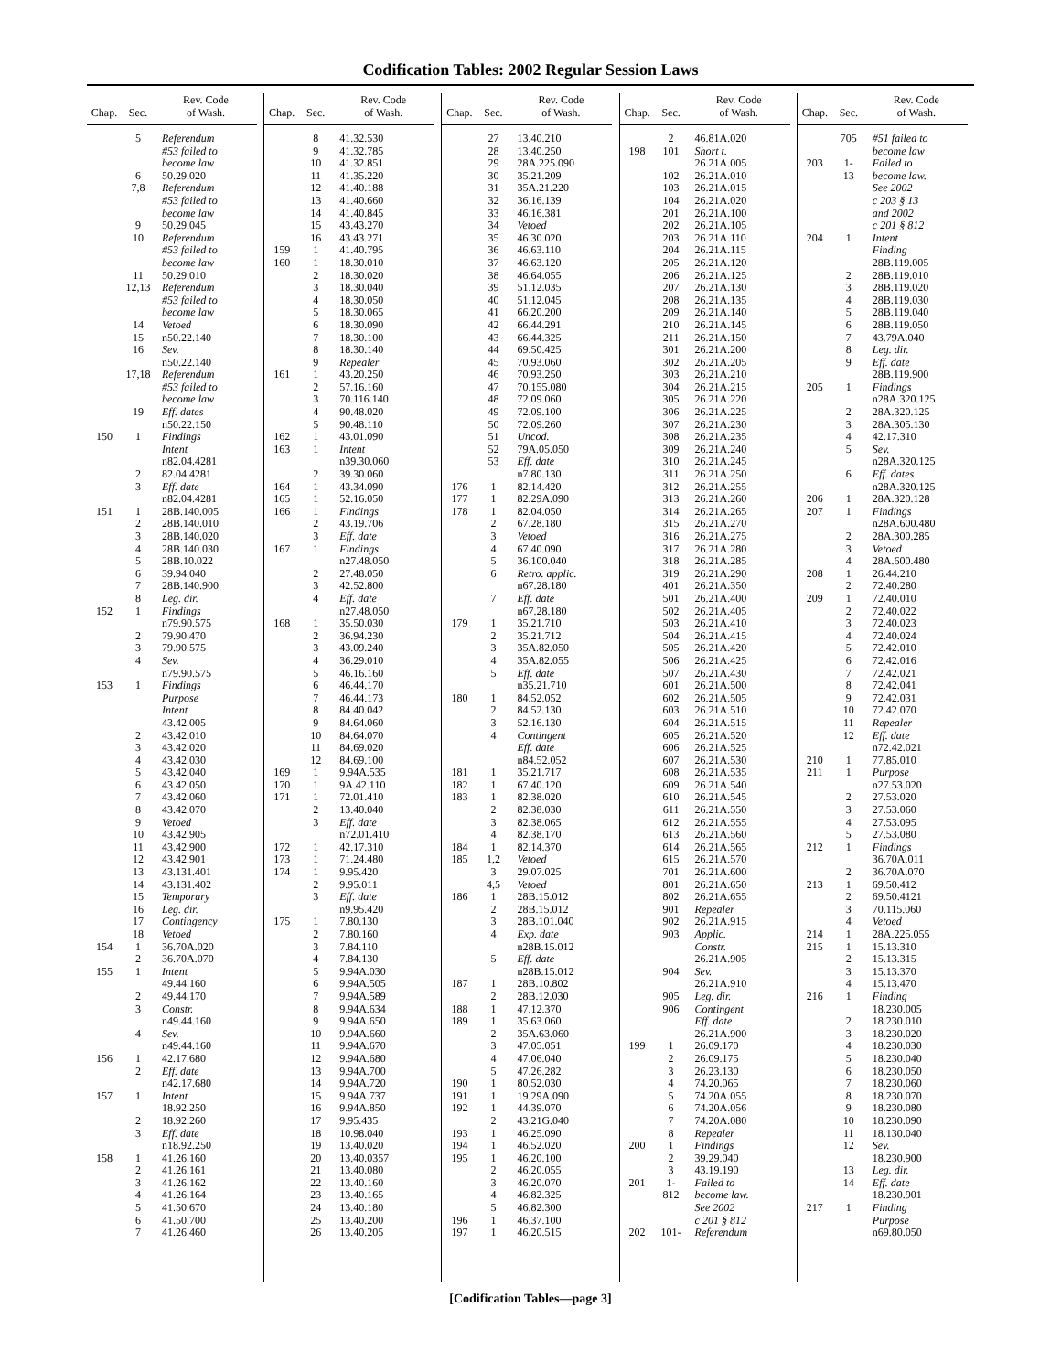Codification Tables: 2002 Regular Session Laws
| Chap. | Sec. | Rev. Code of Wash. |
| --- | --- | --- |
| | 5 | Referendum |
| | | #53 failed to |
| | | become law |
| | 6 | 50.29.020 |
| | 7,8 | Referendum |
| | | #53 failed to |
| | | become law |
| | 9 | 50.29.045 |
| | 10 | Referendum |
| | | #53 failed to |
| | | become law |
| | 11 | 50.29.010 |
| | 12,13 | Referendum |
| | | #53 failed to |
| | | become law |
| | 14 | Vetoed |
| | 15 | n50.22.140 |
| | 16 | Sev. |
| | | n50.22.140 |
| | 17,18 | Referendum |
| | | #53 failed to |
| | | become law |
| | 19 | Eff. dates |
| | | n50.22.150 |
| 150 | 1 | Findings |
| | | Intent |
| | | n82.04.4281 |
| | 2 | 82.04.4281 |
| | 3 | Eff. date |
| | | n82.04.4281 |
| 151 | 1 | 28B.140.005 |
| | 2 | 28B.140.010 |
| | 3 | 28B.140.020 |
| | 4 | 28B.140.030 |
| | 5 | 28B.10.022 |
| | 6 | 39.94.040 |
| | 7 | 28B.140.900 |
| | 8 | Leg. dir. |
| 152 | 1 | Findings |
| | | n79.90.575 |
| | 2 | 79.90.470 |
| | 3 | 79.90.575 |
| | 4 | Sev. |
| | | n79.90.575 |
| 153 | 1 | Findings |
| | | Purpose |
| | | Intent |
| | | 43.42.005 |
| | 2 | 43.42.010 |
| | 3 | 43.42.020 |
| | 4 | 43.42.030 |
| | 5 | 43.42.040 |
| | 6 | 43.42.050 |
| | 7 | 43.42.060 |
| | 8 | 43.42.070 |
| | 9 | Vetoed |
| | 10 | 43.42.905 |
| | 11 | 43.42.900 |
| | 12 | 43.42.901 |
| | 13 | 43.131.401 |
| | 14 | 43.131.402 |
| | 15 | Temporary |
| | 16 | Leg. dir. |
| | 17 | Contingency |
| | 18 | Vetoed |
| 154 | 1 | 36.70A.020 |
| | 2 | 36.70A.070 |
| 155 | 1 | Intent |
| | | 49.44.160 |
| | 2 | 49.44.170 |
| | 3 | Constr. |
| | | n49.44.160 |
| | 4 | Sev. |
| | | n49.44.160 |
| 156 | 1 | 42.17.680 |
| | 2 | Eff. date |
| | | n42.17.680 |
| 157 | 1 | Intent |
| | | 18.92.250 |
| | 2 | 18.92.260 |
| | 3 | Eff. date |
| | | n18.92.250 |
| 158 | 1 | 41.26.160 |
| | 2 | 41.26.161 |
| | 3 | 41.26.162 |
| | 4 | 41.26.164 |
| | 5 | 41.50.670 |
| | 6 | 41.50.700 |
| | 7 | 41.26.460 |
| Chap. | Sec. | Rev. Code of Wash. |
| --- | --- | --- |
| | 8 | 41.32.530 |
| | 9 | 41.32.785 |
| | 10 | 41.32.851 |
| | 11 | 41.35.220 |
| | 12 | 41.40.188 |
| | 13 | 41.40.660 |
| | 14 | 41.40.845 |
| | 15 | 43.43.270 |
| | 16 | 43.43.271 |
| 159 | 1 | 41.40.795 |
| 160 | 1 | 18.30.010 |
| | 2 | 18.30.020 |
| | 3 | 18.30.040 |
| | 4 | 18.30.050 |
| | 5 | 18.30.065 |
| | 6 | 18.30.090 |
| | 7 | 18.30.100 |
| | 8 | 18.30.140 |
| | 9 | Repealer |
| 161 | 1 | 43.20.250 |
| | 2 | 57.16.160 |
| | 3 | 70.116.140 |
| | 4 | 90.48.020 |
| | 5 | 90.48.110 |
| 162 | 1 | 43.01.090 |
| 163 | 1 | Intent |
| | | n39.30.060 |
| | 2 | 39.30.060 |
| 164 | 1 | 43.34.090 |
| 165 | 1 | 52.16.050 |
| 166 | 1 | Findings |
| | 2 | 43.19.706 |
| | 3 | Eff. date |
| 167 | 1 | Findings |
| | | n27.48.050 |
| | 2 | 27.48.050 |
| | 3 | 42.52.800 |
| | 4 | Eff. date |
| | | n27.48.050 |
| 168 | 1 | 35.50.030 |
| | 2 | 36.94.230 |
| | 3 | 43.09.240 |
| | 4 | 36.29.010 |
| | 5 | 46.16.160 |
| | 6 | 46.44.170 |
| | 7 | 46.44.173 |
| | 8 | 84.40.042 |
| | 9 | 84.64.060 |
| | 10 | 84.64.070 |
| | 11 | 84.69.020 |
| | 12 | 84.69.100 |
| 169 | 1 | 9.94A.535 |
| 170 | 1 | 9A.42.110 |
| 171 | 1 | 72.01.410 |
| | 2 | 13.40.040 |
| | 3 | Eff. date |
| | | n72.01.410 |
| 172 | 1 | 42.17.310 |
| 173 | 1 | 71.24.480 |
| 174 | 1 | 9.95.420 |
| | 2 | 9.95.011 |
| | 3 | Eff. date |
| | | n9.95.420 |
| 175 | 1 | 7.80.130 |
| | 2 | 7.80.160 |
| | 3 | 7.84.110 |
| | 4 | 7.84.130 |
| | 5 | 9.94A.030 |
| | 6 | 9.94A.505 |
| | 7 | 9.94A.589 |
| | 8 | 9.94A.634 |
| | 9 | 9.94A.650 |
| | 10 | 9.94A.660 |
| | 11 | 9.94A.670 |
| | 12 | 9.94A.680 |
| | 13 | 9.94A.700 |
| | 14 | 9.94A.720 |
| | 15 | 9.94A.737 |
| | 16 | 9.94A.850 |
| | 17 | 9.95.435 |
| | 18 | 10.98.040 |
| | 19 | 13.40.020 |
| | 20 | 13.40.0357 |
| | 21 | 13.40.080 |
| | 22 | 13.40.160 |
| | 23 | 13.40.165 |
| | 24 | 13.40.180 |
| | 25 | 13.40.200 |
| | 26 | 13.40.205 |
| Chap. | Sec. | Rev. Code of Wash. |
| --- | --- | --- |
| | 27 | 13.40.210 |
| | 28 | 13.40.250 |
| | 29 | 28A.225.090 |
| | 30 | 35.21.209 |
| | 31 | 35A.21.220 |
| | 32 | 36.16.139 |
| | 33 | 46.16.381 |
| | 34 | Vetoed |
| | 35 | 46.30.020 |
| | 36 | 46.63.110 |
| | 37 | 46.63.120 |
| | 38 | 46.64.055 |
| | 39 | 51.12.035 |
| | 40 | 51.12.045 |
| | 41 | 66.20.200 |
| | 42 | 66.44.291 |
| | 43 | 66.44.325 |
| | 44 | 69.50.425 |
| | 45 | 70.93.060 |
| | 46 | 70.93.250 |
| | 47 | 70.155.080 |
| | 48 | 72.09.060 |
| | 49 | 72.09.100 |
| | 50 | 72.09.260 |
| | 51 | Uncod. |
| | 52 | 79A.05.050 |
| | 53 | Eff. date |
| | | n7.80.130 |
| 176 | 1 | 82.14.420 |
| 177 | 1 | 82.29A.090 |
| 178 | 1 | 82.04.050 |
| | 2 | 67.28.180 |
| | 3 | Vetoed |
| | 4 | 67.40.090 |
| | 5 | 36.100.040 |
| | 6 | Retro. applic. |
| | | n67.28.180 |
| | 7 | Eff. date |
| | | n67.28.180 |
| 179 | 1 | 35.21.710 |
| | 2 | 35.21.712 |
| | 3 | 35A.82.050 |
| | 4 | 35A.82.055 |
| | 5 | Eff. date |
| | | n35.21.710 |
| 180 | 1 | 84.52.052 |
| | 2 | 84.52.130 |
| | 3 | 52.16.130 |
| | 4 | Contingent |
| | | Eff. date |
| | | n84.52.052 |
| 181 | 1 | 35.21.717 |
| 182 | 1 | 67.40.120 |
| 183 | 1 | 82.38.020 |
| | 2 | 82.38.030 |
| | 3 | 82.38.065 |
| | 4 | 82.38.170 |
| 184 | 1 | 82.14.370 |
| 185 | 1,2 | Vetoed |
| | 3 | 29.07.025 |
| | 4,5 | Vetoed |
| 186 | 1 | 28B.15.012 |
| | 2 | 28B.15.012 |
| | 3 | 28B.101.040 |
| | 4 | Exp. date |
| | | n28B.15.012 |
| | 5 | Eff. date |
| | | n28B.15.012 |
| 187 | 1 | 28B.10.802 |
| | 2 | 28B.12.030 |
| 188 | 1 | 47.12.370 |
| 189 | 1 | 35.63.060 |
| | 2 | 35A.63.060 |
| | 3 | 47.05.051 |
| | 4 | 47.06.040 |
| | 5 | 47.26.282 |
| 190 | 1 | 80.52.030 |
| 191 | 1 | 19.29A.090 |
| 192 | 1 | 44.39.070 |
| | 2 | 43.21G.040 |
| 193 | 1 | 46.25.090 |
| 194 | 1 | 46.52.020 |
| 195 | 1 | 46.20.100 |
| | 2 | 46.20.055 |
| | 3 | 46.20.070 |
| | 4 | 46.82.325 |
| | 5 | 46.82.300 |
| 196 | 1 | 46.37.100 |
| 197 | 1 | 46.20.515 |
| Chap. | Sec. | Rev. Code of Wash. |
| --- | --- | --- |
| | 2 | 46.81A.020 |
| 198 | 101 | Short t. |
| | | 26.21A.005 |
| | 102 | 26.21A.010 |
| | 103 | 26.21A.015 |
| | 104 | 26.21A.020 |
| | 201 | 26.21A.100 |
| | 202 | 26.21A.105 |
| | 203 | 26.21A.110 |
| | 204 | 26.21A.115 |
| | 205 | 26.21A.120 |
| | 206 | 26.21A.125 |
| | 207 | 26.21A.130 |
| | 208 | 26.21A.135 |
| | 209 | 26.21A.140 |
| | 210 | 26.21A.145 |
| | 211 | 26.21A.150 |
| | 301 | 26.21A.200 |
| | 302 | 26.21A.205 |
| | 303 | 26.21A.210 |
| | 304 | 26.21A.215 |
| | 305 | 26.21A.220 |
| | 306 | 26.21A.225 |
| | 307 | 26.21A.230 |
| | 308 | 26.21A.235 |
| | 309 | 26.21A.240 |
| | 310 | 26.21A.245 |
| | 311 | 26.21A.250 |
| | 312 | 26.21A.255 |
| | 313 | 26.21A.260 |
| | 314 | 26.21A.265 |
| | 315 | 26.21A.270 |
| | 316 | 26.21A.275 |
| | 317 | 26.21A.280 |
| | 318 | 26.21A.285 |
| | 319 | 26.21A.290 |
| | 401 | 26.21A.350 |
| | 501 | 26.21A.400 |
| | 502 | 26.21A.405 |
| | 503 | 26.21A.410 |
| | 504 | 26.21A.415 |
| | 505 | 26.21A.420 |
| | 506 | 26.21A.425 |
| | 507 | 26.21A.430 |
| | 601 | 26.21A.500 |
| | 602 | 26.21A.505 |
| | 603 | 26.21A.510 |
| | 604 | 26.21A.515 |
| | 605 | 26.21A.520 |
| | 606 | 26.21A.525 |
| | 607 | 26.21A.530 |
| | 608 | 26.21A.535 |
| | 609 | 26.21A.540 |
| | 610 | 26.21A.545 |
| | 611 | 26.21A.550 |
| | 612 | 26.21A.555 |
| | 613 | 26.21A.560 |
| | 614 | 26.21A.565 |
| | 615 | 26.21A.570 |
| | 701 | 26.21A.600 |
| | 801 | 26.21A.650 |
| | 802 | 26.21A.655 |
| | 901 | Repealer |
| | 902 | 26.21A.915 |
| | 903 | Applic. |
| | | Constr. |
| | | 26.21A.905 |
| | 904 | Sev. |
| | | 26.21A.910 |
| | 905 | Leg. dir. |
| | 906 | Contingent |
| | | Eff. date |
| | | 26.21A.900 |
| 199 | 1 | 26.09.170 |
| | 2 | 26.09.175 |
| | 3 | 26.23.130 |
| | 4 | 74.20.065 |
| | 5 | 74.20A.055 |
| | 6 | 74.20A.056 |
| | 7 | 74.20A.080 |
| | 8 | Repealer |
| 200 | 1 | Findings |
| | 2 | 39.29.040 |
| | 3 | 43.19.190 |
| 201 | 1- | Failed to |
| | 812 | become law. |
| | | See 2002 |
| | | c 201 § 812 |
| 202 | 101- | Referendum |
| Chap. | Sec. | Rev. Code of Wash. |
| --- | --- | --- |
| | 705 | #51 failed to |
| | | become law |
| 203 | 1- | Failed to |
| | 13 | become law. |
| | | See 2002 |
| | | c 203 § 13 |
| | | and 2002 |
| | | c 201 § 812 |
| 204 | 1 | Intent |
| | | Finding |
| | | 28B.119.005 |
| | 2 | 28B.119.010 |
| | 3 | 28B.119.020 |
| | 4 | 28B.119.030 |
| | 5 | 28B.119.040 |
| | 6 | 28B.119.050 |
| | 7 | 43.79A.040 |
| | 8 | Leg. dir. |
| | 9 | Eff. date |
| | | 28B.119.900 |
| 205 | 1 | Findings |
| | | n28A.320.125 |
| | 2 | 28A.320.125 |
| | 3 | 28A.305.130 |
| | 4 | 42.17.310 |
| | 5 | Sev. |
| | | n28A.320.125 |
| | 6 | Eff. dates |
| | | n28A.320.125 |
| 206 | 1 | 28A.320.128 |
| 207 | 1 | Findings |
| | | n28A.600.480 |
| | 2 | 28A.300.285 |
| | 3 | Vetoed |
| | 4 | 28A.600.480 |
| 208 | 1 | 26.44.210 |
| | 2 | 72.40.280 |
| 209 | 1 | 72.40.010 |
| | 2 | 72.40.022 |
| | 3 | 72.40.023 |
| | 4 | 72.40.024 |
| | 5 | 72.42.010 |
| | 6 | 72.42.016 |
| | 7 | 72.42.021 |
| | 8 | 72.42.041 |
| | 9 | 72.42.031 |
| | 10 | 72.42.070 |
| | 11 | Repealer |
| | 12 | Eff. date |
| | | n72.42.021 |
| 210 | 1 | 77.85.010 |
| 211 | 1 | Purpose |
| | | n27.53.020 |
| | 2 | 27.53.020 |
| | 3 | 27.53.060 |
| | 4 | 27.53.095 |
| | 5 | 27.53.080 |
| 212 | 1 | Findings |
| | | 36.70A.011 |
| | 2 | 36.70A.070 |
| 213 | 1 | 69.50.412 |
| | 2 | 69.50.4121 |
| | 3 | 70.115.060 |
| | 4 | Vetoed |
| 214 | 1 | 28A.225.055 |
| 215 | 1 | 15.13.310 |
| | 2 | 15.13.315 |
| | 3 | 15.13.370 |
| | 4 | 15.13.470 |
| 216 | 1 | Finding |
| | | 18.230.005 |
| | 2 | 18.230.010 |
| | 3 | 18.230.020 |
| | 4 | 18.230.030 |
| | 5 | 18.230.040 |
| | 6 | 18.230.050 |
| | 7 | 18.230.060 |
| | 8 | 18.230.070 |
| | 9 | 18.230.080 |
| | 10 | 18.230.090 |
| | 11 | 18.130.040 |
| | 12 | Sev. |
| | | 18.230.900 |
| | 13 | Leg. dir. |
| | 14 | Eff. date |
| | | 18.230.901 |
| 217 | 1 | Finding |
| | | Purpose |
| | | n69.80.050 |
[Codification Tables—page 3]